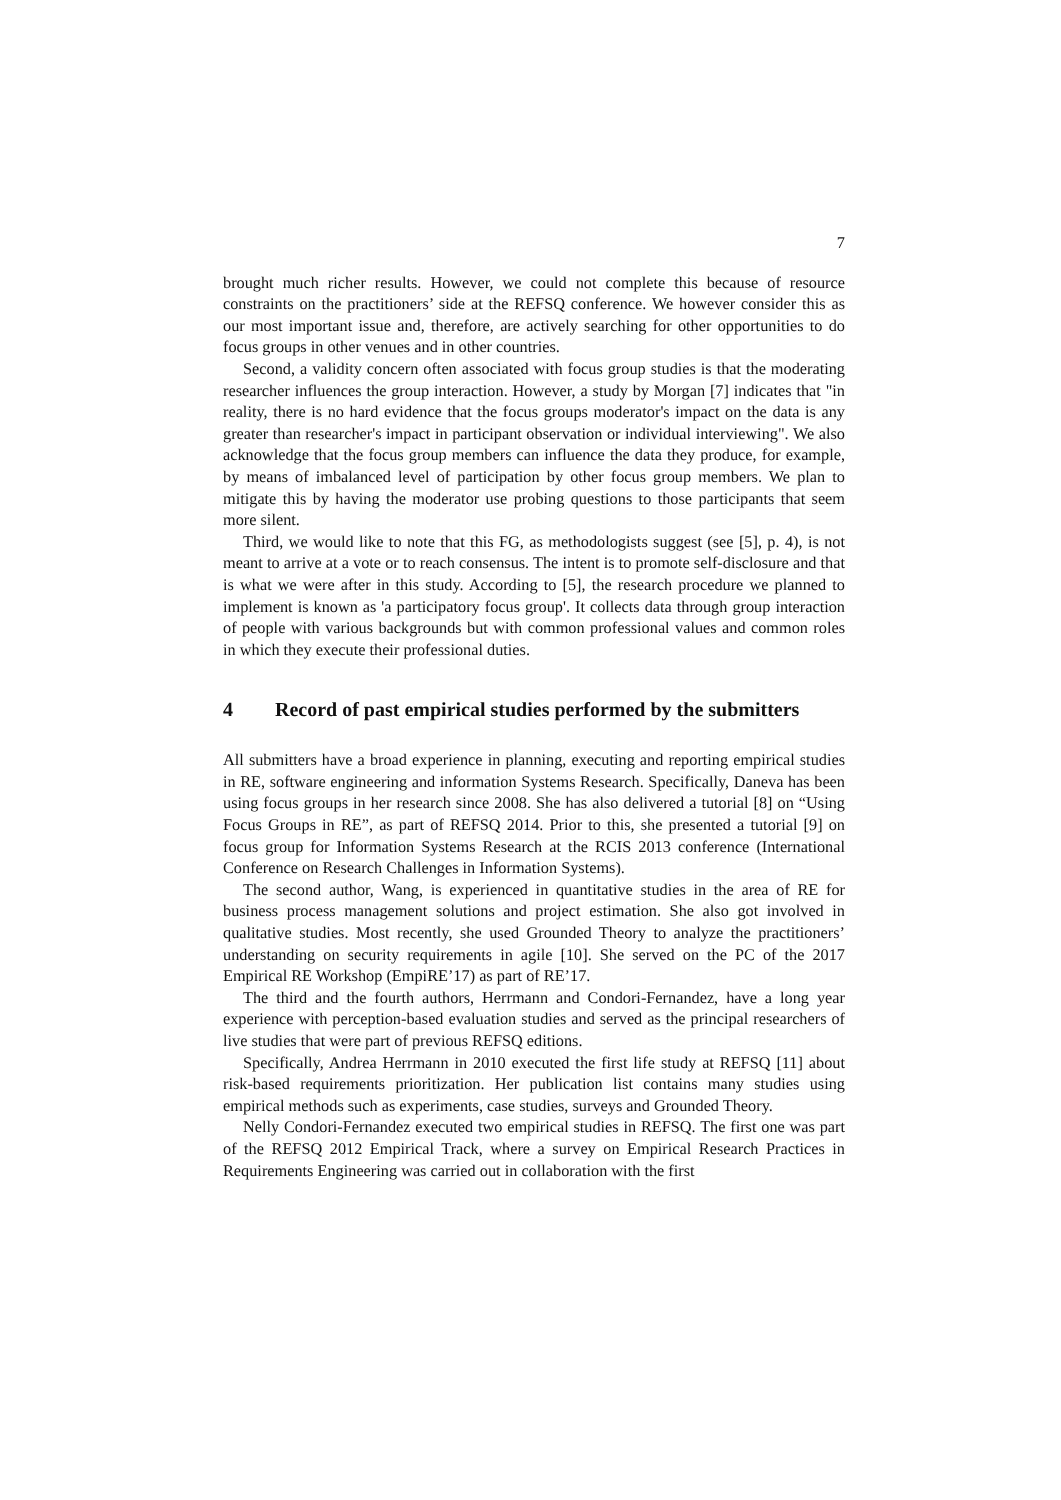7
brought much richer results. However, we could not complete this because of resource constraints on the practitioners’ side at the REFSQ conference. We however consider this as our most important issue and, therefore, are actively searching for other opportunities to do focus groups in other venues and in other countries.
Second, a validity concern often associated with focus group studies is that the moderating researcher influences the group interaction. However, a study by Morgan [7] indicates that "in reality, there is no hard evidence that the focus groups moderator's impact on the data is any greater than researcher's impact in participant observation or individual interviewing". We also acknowledge that the focus group members can influence the data they produce, for example, by means of imbalanced level of participation by other focus group members. We plan to mitigate this by having the moderator use probing questions to those participants that seem more silent.
Third, we would like to note that this FG, as methodologists suggest (see [5], p. 4), is not meant to arrive at a vote or to reach consensus. The intent is to promote self-disclosure and that is what we were after in this study. According to [5], the research procedure we planned to implement is known as 'a participatory focus group'. It collects data through group interaction of people with various backgrounds but with common professional values and common roles in which they execute their professional duties.
4 Record of past empirical studies performed by the submitters
All submitters have a broad experience in planning, executing and reporting empirical studies in RE, software engineering and information Systems Research. Specifically, Daneva has been using focus groups in her research since 2008. She has also delivered a tutorial [8] on “Using Focus Groups in RE”, as part of REFSQ 2014. Prior to this, she presented a tutorial [9] on focus group for Information Systems Research at the RCIS 2013 conference (International Conference on Research Challenges in Information Systems).
The second author, Wang, is experienced in quantitative studies in the area of RE for business process management solutions and project estimation. She also got involved in qualitative studies. Most recently, she used Grounded Theory to analyze the practitioners’ understanding on security requirements in agile [10]. She served on the PC of the 2017 Empirical RE Workshop (EmpiRE’17) as part of RE’17.
The third and the fourth authors, Herrmann and Condori-Fernandez, have a long year experience with perception-based evaluation studies and served as the principal researchers of live studies that were part of previous REFSQ editions.
Specifically, Andrea Herrmann in 2010 executed the first life study at REFSQ [11] about risk-based requirements prioritization. Her publication list contains many studies using empirical methods such as experiments, case studies, surveys and Grounded Theory.
Nelly Condori-Fernandez executed two empirical studies in REFSQ. The first one was part of the REFSQ 2012 Empirical Track, where a survey on Empirical Research Practices in Requirements Engineering was carried out in collaboration with the first